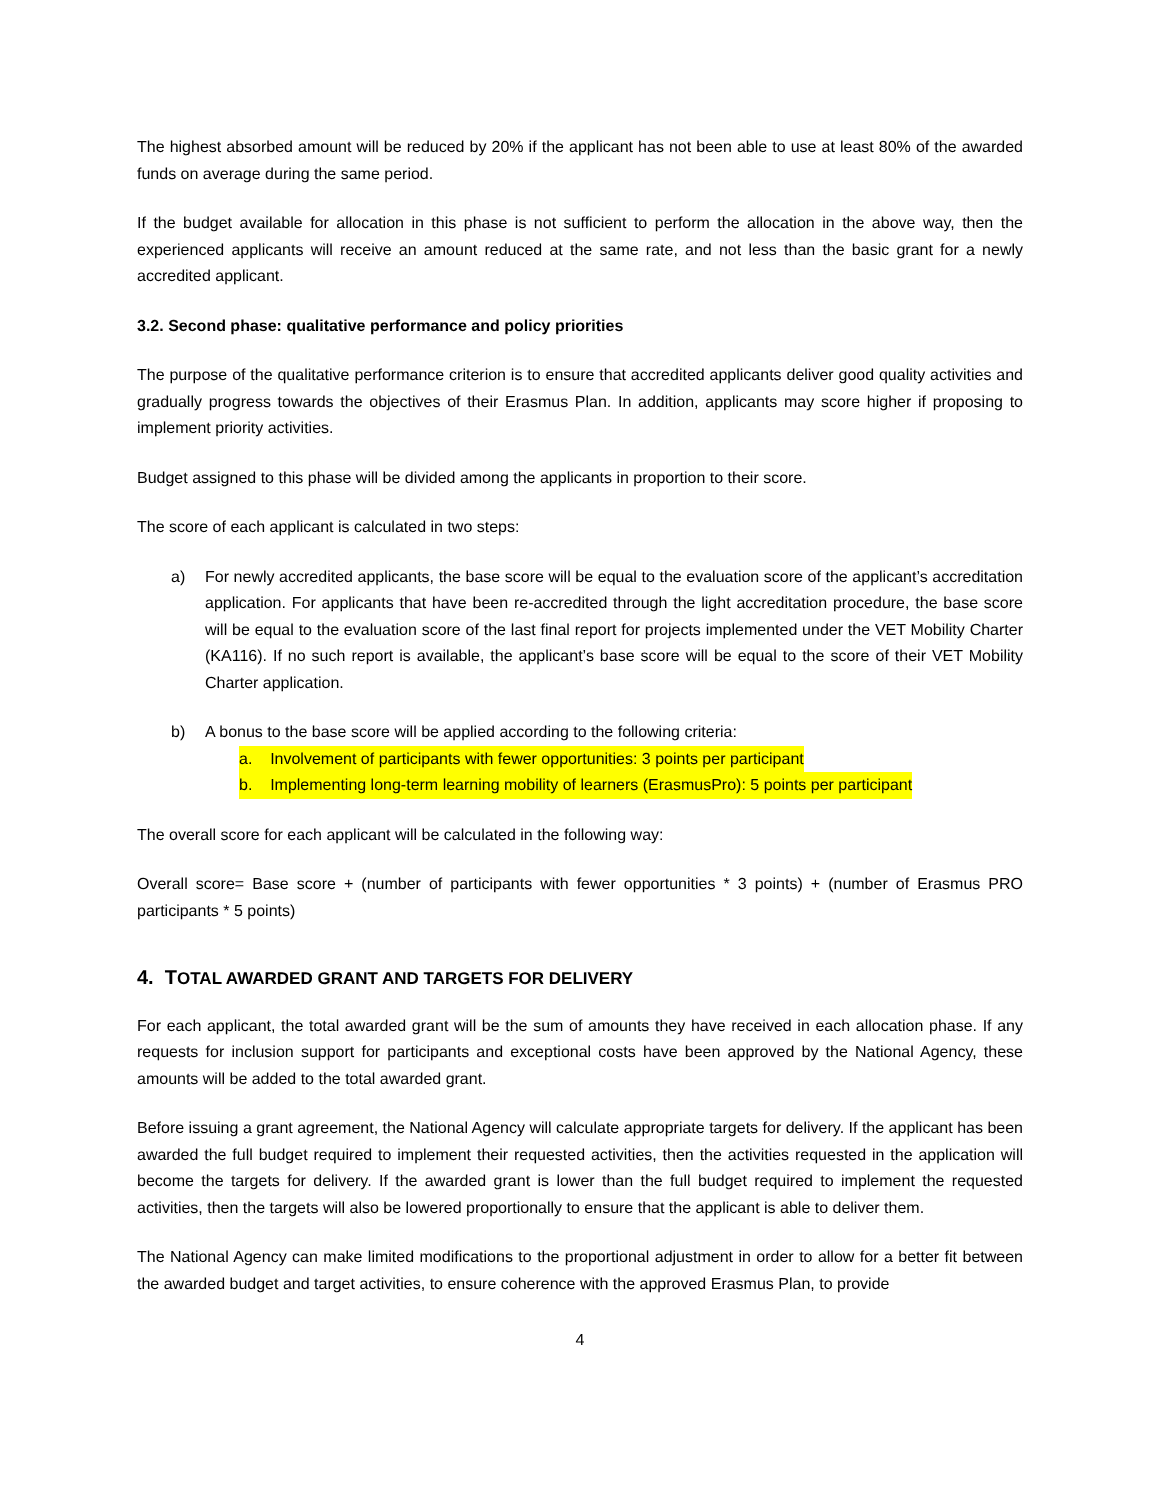The highest absorbed amount will be reduced by 20% if the applicant has not been able to use at least 80% of the awarded funds on average during the same period.
If the budget available for allocation in this phase is not sufficient to perform the allocation in the above way, then the experienced applicants will receive an amount reduced at the same rate, and not less than the basic grant for a newly accredited applicant.
3.2. Second phase: qualitative performance and policy priorities
The purpose of the qualitative performance criterion is to ensure that accredited applicants deliver good quality activities and gradually progress towards the objectives of their Erasmus Plan. In addition, applicants may score higher if proposing to implement priority activities.
Budget assigned to this phase will be divided among the applicants in proportion to their score.
The score of each applicant is calculated in two steps:
a) For newly accredited applicants, the base score will be equal to the evaluation score of the applicant’s accreditation application. For applicants that have been re-accredited through the light accreditation procedure, the base score will be equal to the evaluation score of the last final report for projects implemented under the VET Mobility Charter (KA116). If no such report is available, the applicant’s base score will be equal to the score of their VET Mobility Charter application.
b) A bonus to the base score will be applied according to the following criteria:
a. Involvement of participants with fewer opportunities: 3 points per participant
b. Implementing long-term learning mobility of learners (ErasmusPro): 5 points per participant
The overall score for each applicant will be calculated in the following way:
Overall score= Base score + (number of participants with fewer opportunities * 3 points) + (number of Erasmus PRO participants * 5 points)
4. TOTAL AWARDED GRANT AND TARGETS FOR DELIVERY
For each applicant, the total awarded grant will be the sum of amounts they have received in each allocation phase. If any requests for inclusion support for participants and exceptional costs have been approved by the National Agency, these amounts will be added to the total awarded grant.
Before issuing a grant agreement, the National Agency will calculate appropriate targets for delivery. If the applicant has been awarded the full budget required to implement their requested activities, then the activities requested in the application will become the targets for delivery. If the awarded grant is lower than the full budget required to implement the requested activities, then the targets will also be lowered proportionally to ensure that the applicant is able to deliver them.
The National Agency can make limited modifications to the proportional adjustment in order to allow for a better fit between the awarded budget and target activities, to ensure coherence with the approved Erasmus Plan, to provide
4